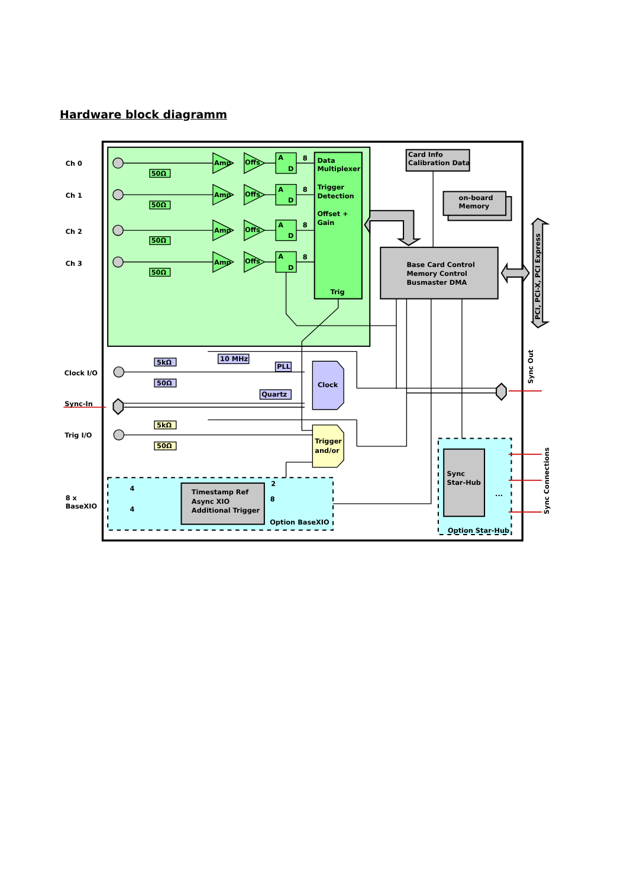Hardware block diagramm
Ch 0
Ch 1
Ch 2
Ch 3
Amp
Offs
Amp
Offs
Amp
Offs
Amp
Offs
A
D
8
A
D
8
A
D
8
A
D
8
50Ω
50Ω
50Ω
50Ω
Data
Multiplexer
Trigger
Detection
Offset +
Gain
Trig
Card Info
Calibration Data
on-board
Memory
Base Card Control
Memory Control
Busmaster DMA
PCI, PCI-X, PCI Express
Sync Out
Sync Connections
Clock I/O
Sync-In
Trig I/O
8 x
BaseXIO
5kΩ
50Ω
10 MHz
PLL
Quartz
Clock
5kΩ
50Ω
Trigger
and/or
4
4
2
8
Timestamp Ref
Async XIO
Additional Trigger
Option BaseXIO
Sync
Star-Hub
...
Option Star-Hub